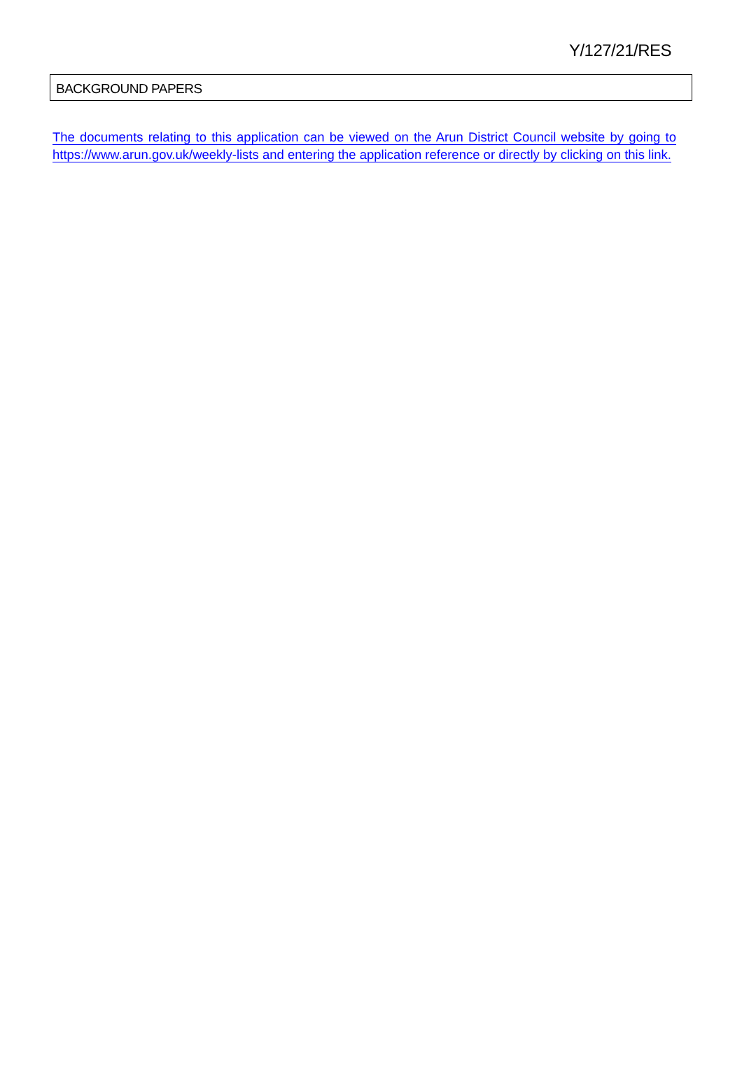Y/127/21/RES
BACKGROUND PAPERS
The documents relating to this application can be viewed on the Arun District Council website by going to https://www.arun.gov.uk/weekly-lists and entering the application reference or directly by clicking on this link.